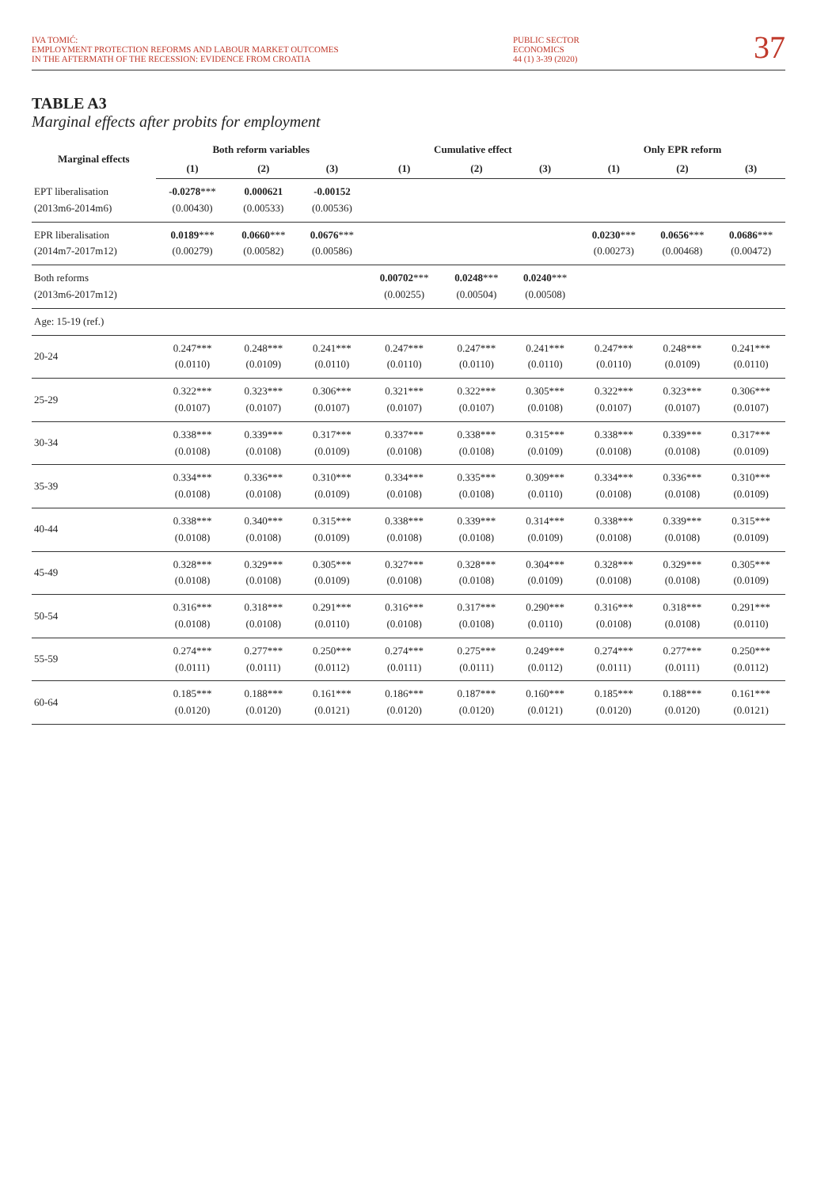IVA TOMIĆ:
EMPLOYMENT PROTECTION REFORMS AND LABOUR MARKET OUTCOMES
IN THE AFTERMATH OF THE RECESSION: EVIDENCE FROM CROATIA
PUBLIC SECTOR
ECONOMICS
44 (1) 3-39 (2020)
37
TABLE A3
Marginal effects after probits for employment
| Marginal effects | Both reform variables | | | Cumulative effect | | | Only EPR reform | | |
| --- | --- | --- | --- | --- | --- | --- | --- | --- | --- |
| | (1) | (2) | (3) | (1) | (2) | (3) | (1) | (2) | (3) |
| EPT liberalisation (2013m6-2014m6) | -0.0278 *** (0.00430) | 0.000621 (0.00533) | -0.00152 (0.00536) | | | | | | |
| EPR liberalisation (2014m7-2017m12) | 0.0189 *** (0.00279) | 0.0660 *** (0.00582) | 0.0676 *** (0.00586) | | | | 0.0230 *** (0.00273) | 0.0656 *** (0.00468) | 0.0686 *** (0.00472) |
| Both reforms (2013m6-2017m12) | | | | 0.00702 *** (0.00255) | 0.0248 *** (0.00504) | 0.0240 *** (0.00508) | | | |
| Age: 15-19 (ref.) | | | | | | | | | |
| 20-24 | 0.247*** (0.0110) | 0.248*** (0.0109) | 0.241*** (0.0110) | 0.247*** (0.0110) | 0.247*** (0.0110) | 0.241*** (0.0110) | 0.247*** (0.0110) | 0.248*** (0.0109) | 0.241*** (0.0110) |
| 25-29 | 0.322*** (0.0107) | 0.323*** (0.0107) | 0.306*** (0.0107) | 0.321*** (0.0107) | 0.322*** (0.0107) | 0.305*** (0.0108) | 0.322*** (0.0107) | 0.323*** (0.0107) | 0.306*** (0.0107) |
| 30-34 | 0.338*** (0.0108) | 0.339*** (0.0108) | 0.317*** (0.0109) | 0.337*** (0.0108) | 0.338*** (0.0108) | 0.315*** (0.0109) | 0.338*** (0.0108) | 0.339*** (0.0108) | 0.317*** (0.0109) |
| 35-39 | 0.334*** (0.0108) | 0.336*** (0.0108) | 0.310*** (0.0109) | 0.334*** (0.0108) | 0.335*** (0.0108) | 0.309*** (0.0110) | 0.334*** (0.0108) | 0.336*** (0.0108) | 0.310*** (0.0109) |
| 40-44 | 0.338*** (0.0108) | 0.340*** (0.0108) | 0.315*** (0.0109) | 0.338*** (0.0108) | 0.339*** (0.0108) | 0.314*** (0.0109) | 0.338*** (0.0108) | 0.339*** (0.0108) | 0.315*** (0.0109) |
| 45-49 | 0.328*** (0.0108) | 0.329*** (0.0108) | 0.305*** (0.0109) | 0.327*** (0.0108) | 0.328*** (0.0108) | 0.304*** (0.0109) | 0.328*** (0.0108) | 0.329*** (0.0108) | 0.305*** (0.0109) |
| 50-54 | 0.316*** (0.0108) | 0.318*** (0.0108) | 0.291*** (0.0110) | 0.316*** (0.0108) | 0.317*** (0.0108) | 0.290*** (0.0110) | 0.316*** (0.0108) | 0.318*** (0.0108) | 0.291*** (0.0110) |
| 55-59 | 0.274*** (0.0111) | 0.277*** (0.0111) | 0.250*** (0.0112) | 0.274*** (0.0111) | 0.275*** (0.0111) | 0.249*** (0.0112) | 0.274*** (0.0111) | 0.277*** (0.0111) | 0.250*** (0.0112) |
| 60-64 | 0.185*** (0.0120) | 0.188*** (0.0120) | 0.161*** (0.0121) | 0.186*** (0.0120) | 0.187*** (0.0120) | 0.160*** (0.0121) | 0.185*** (0.0120) | 0.188*** (0.0120) | 0.161*** (0.0121) |